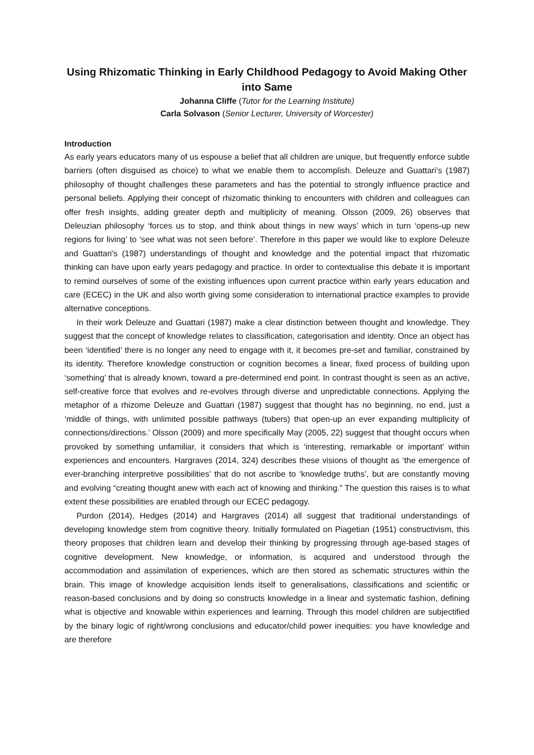Using Rhizomatic Thinking in Early Childhood Pedagogy to Avoid Making Other into Same
Johanna Cliffe (Tutor for the Learning Institute)
Carla Solvason (Senior Lecturer, University of Worcester)
Introduction
As early years educators many of us espouse a belief that all children are unique, but frequently enforce subtle barriers (often disguised as choice) to what we enable them to accomplish. Deleuze and Guattari’s (1987) philosophy of thought challenges these parameters and has the potential to strongly influence practice and personal beliefs. Applying their concept of rhizomatic thinking to encounters with children and colleagues can offer fresh insights, adding greater depth and multiplicity of meaning. Olsson (2009, 26) observes that Deleuzian philosophy ‘forces us to stop, and think about things in new ways’ which in turn ‘opens-up new regions for living’ to ‘see what was not seen before’. Therefore in this paper we would like to explore Deleuze and Guattari’s (1987) understandings of thought and knowledge and the potential impact that rhizomatic thinking can have upon early years pedagogy and practice. In order to contextualise this debate it is important to remind ourselves of some of the existing influences upon current practice within early years education and care (ECEC) in the UK and also worth giving some consideration to international practice examples to provide alternative conceptions.
In their work Deleuze and Guattari (1987) make a clear distinction between thought and knowledge. They suggest that the concept of knowledge relates to classification, categorisation and identity. Once an object has been ‘identified’ there is no longer any need to engage with it, it becomes pre-set and familiar, constrained by its identity. Therefore knowledge construction or cognition becomes a linear, fixed process of building upon ‘something’ that is already known, toward a pre-determined end point. In contrast thought is seen as an active, self-creative force that evolves and re-evolves through diverse and unpredictable connections. Applying the metaphor of a rhizome Deleuze and Guattari (1987) suggest that thought has no beginning, no end, just a ‘middle of things, with unlimited possible pathways (tubers) that open-up an ever expanding multiplicity of connections/directions.’ Olsson (2009) and more specifically May (2005, 22) suggest that thought occurs when provoked by something unfamiliar, it considers that which is ‘interesting, remarkable or important’ within experiences and encounters. Hargraves (2014, 324) describes these visions of thought as ‘the emergence of ever-branching interpretive possibilities’ that do not ascribe to ‘knowledge truths’, but are constantly moving and evolving “creating thought anew with each act of knowing and thinking.” The question this raises is to what extent these possibilities are enabled through our ECEC pedagogy.
Purdon (2014), Hedges (2014) and Hargraves (2014) all suggest that traditional understandings of developing knowledge stem from cognitive theory. Initially formulated on Piagetian (1951) constructivism, this theory proposes that children learn and develop their thinking by progressing through age-based stages of cognitive development. New knowledge, or information, is acquired and understood through the accommodation and assimilation of experiences, which are then stored as schematic structures within the brain. This image of knowledge acquisition lends itself to generalisations, classifications and scientific or reason-based conclusions and by doing so constructs knowledge in a linear and systematic fashion, defining what is objective and knowable within experiences and learning. Through this model children are subjectified by the binary logic of right/wrong conclusions and educator/child power inequities: you have knowledge and are therefore